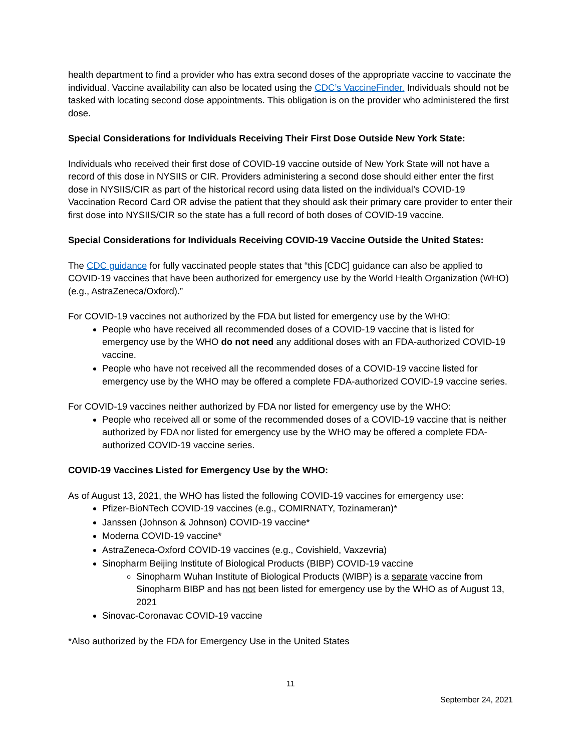health department to find a provider who has extra second doses of the appropriate vaccine to vaccinate the individual. Vaccine availability can also be located using the CDC’s VaccineFinder. Individuals should not be tasked with locating second dose appointments. This obligation is on the provider who administered the first dose.
Special Considerations for Individuals Receiving Their First Dose Outside New York State:
Individuals who received their first dose of COVID-19 vaccine outside of New York State will not have a record of this dose in NYSIIS or CIR. Providers administering a second dose should either enter the first dose in NYSIIS/CIR as part of the historical record using data listed on the individual’s COVID-19 Vaccination Record Card OR advise the patient that they should ask their primary care provider to enter their first dose into NYSIIS/CIR so the state has a full record of both doses of COVID-19 vaccine.
Special Considerations for Individuals Receiving COVID-19 Vaccine Outside the United States:
The CDC guidance for fully vaccinated people states that “this [CDC] guidance can also be applied to COVID-19 vaccines that have been authorized for emergency use by the World Health Organization (WHO) (e.g., AstraZeneca/Oxford).”
For COVID-19 vaccines not authorized by the FDA but listed for emergency use by the WHO:
People who have received all recommended doses of a COVID-19 vaccine that is listed for emergency use by the WHO do not need any additional doses with an FDA-authorized COVID-19 vaccine.
People who have not received all the recommended doses of a COVID-19 vaccine listed for emergency use by the WHO may be offered a complete FDA-authorized COVID-19 vaccine series.
For COVID-19 vaccines neither authorized by FDA nor listed for emergency use by the WHO:
People who received all or some of the recommended doses of a COVID-19 vaccine that is neither authorized by FDA nor listed for emergency use by the WHO may be offered a complete FDA-authorized COVID-19 vaccine series.
COVID-19 Vaccines Listed for Emergency Use by the WHO:
As of August 13, 2021, the WHO has listed the following COVID-19 vaccines for emergency use:
Pfizer-BioNTech COVID-19 vaccines (e.g., COMIRNATY, Tozinameran)*
Janssen (Johnson & Johnson) COVID-19 vaccine*
Moderna COVID-19 vaccine*
AstraZeneca-Oxford COVID-19 vaccines (e.g., Covishield, Vaxzevria)
Sinopharm Beijing Institute of Biological Products (BIBP) COVID-19 vaccine
Sinopharm Wuhan Institute of Biological Products (WIBP) is a separate vaccine from Sinopharm BIBP and has not been listed for emergency use by the WHO as of August 13, 2021
Sinovac-Coronavac COVID-19 vaccine
*Also authorized by the FDA for Emergency Use in the United States
11
September 24, 2021